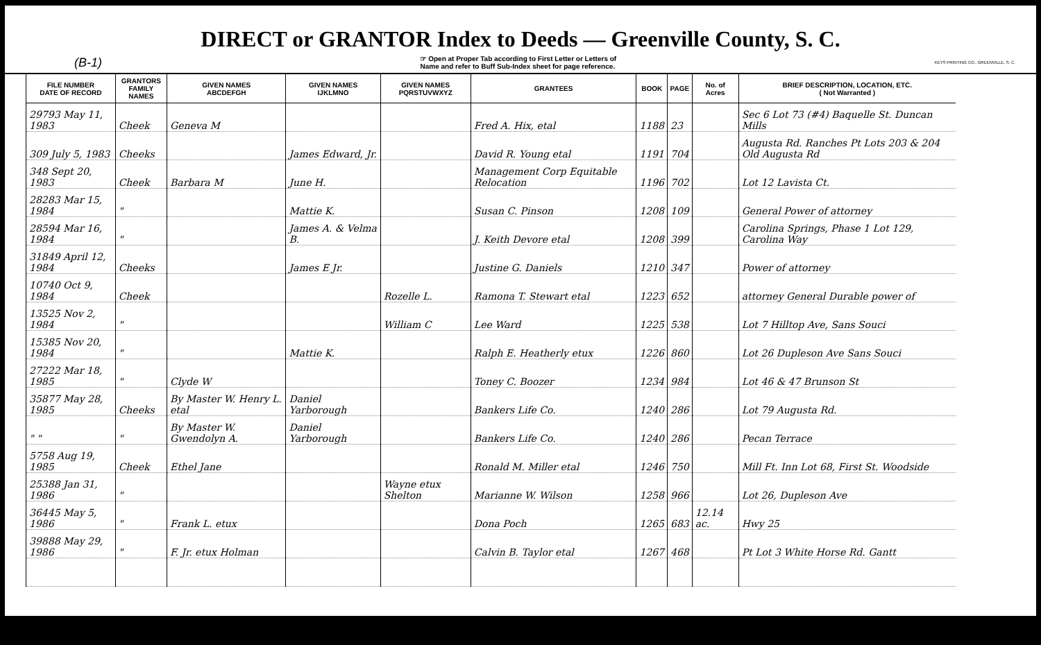DIRECT or GRANTOR Index to Deeds — Greenville County, S. C.
(B-1) ☞ Open at Proper Tab according to First Letter or Letters of
Name and refer to Buff Sub-Index sheet for page reference. KEYS PRINTING CO., GREENVILLE, S. C.
| FILE NUMBER DATE OF RECORD | GRANTORS FAMILY NAMES | GIVEN NAMES ABCDEFGH | GIVEN NAMES IJKLMNO | GIVEN NAMES PQRSTUVWXYZ | GRANTEES | BOOK | PAGE | No. of Acres | BRIEF DESCRIPTION, LOCATION, ETC. ( Not Warranted ) |
| --- | --- | --- | --- | --- | --- | --- | --- | --- | --- |
| 29793 May 11, 1983 | Cheek | Geneva M | | | Fred A. Hix, etal | 1188 | 23 | | Sec 6 Lot 73 (#4) Baquelle St. Duncan Mills |
| 309 July 5, 1983 | Cheeks | | James Edward, Jr. | | David R. Young etal | 1191 | 704 | | Augusta Rd. Ranches Pt Lots 203 & 204 Old Augusta Rd |
| 348 Sept 20, 1983 | Cheek | Barbara M | June H. | | Management Corp Equitable Relocation | 1196 | 702 | | Lot 12 Lavista Ct. |
| 28283 Mar 15, 1984 | " | | Mattie K. | | Susan C. Pinson | 1208 | 109 | | General Power of attorney |
| 28594 Mar 16, 1984 | " | | James A. & Velma B. | | J. Keith Devore etal | 1208 | 399 | | Carolina Springs, Phase 1 Lot 129, Carolina Way |
| 31849 April 12, 1984 | Cheeks | | James E Jr. | | Justine G. Daniels | 1210 | 347 | | Power of attorney |
| 10740 Oct 9, 1984 | Cheek | | | Rozelle L. | Ramona T. Stewart etal | 1223 | 652 | | attorney General Durable power of |
| 13525 Nov 2, 1984 | " | | | William C | Lee Ward | 1225 | 538 | | Lot 7 Hilltop Ave, Sans Souci |
| 15385 Nov 20, 1984 | " | | Mattie K. | | Ralph E. Heatherly etux | 1226 | 860 | | Lot 26 Dupleson Ave Sans Souci |
| 27222 Mar 18, 1985 | " | Clyde W | | | Toney C. Boozer | 1234 | 984 | | Lot 46 & 47 Brunson St |
| 35877 May 28, 1985 | Cheeks | By Master W. Henry L. etal | Daniel Yarborough | | Bankers Life Co. | 1240 | 286 | | Lot 79 Augusta Rd. |
| " " | " | By Master W. Gwendolyn A. | Daniel Yarborough | | Bankers Life Co. | 1240 | 286 | | Pecan Terrace |
| 5758 Aug 19, 1985 | Cheek | Ethel Jane | | | Ronald M. Miller etal | 1246 | 750 | | Mill Ft. Inn Lot 68, First St. Woodside |
| 25388 Jan 31, 1986 | " | | | Wayne etux Shelton | Marianne W. Wilson | 1258 | 966 | | Lot 26, Dupleson Ave |
| 36445 May 5, 1986 | " | Frank L. etux | | | Dona Poch | 1265 | 683 | 12.14 ac. | Hwy 25 |
| 39888 May 29, 1986 | " | F. Jr. etux Holman | | | Calvin B. Taylor etal | 1267 | 468 | | Pt Lot 3 White Horse Rd. Gantt |